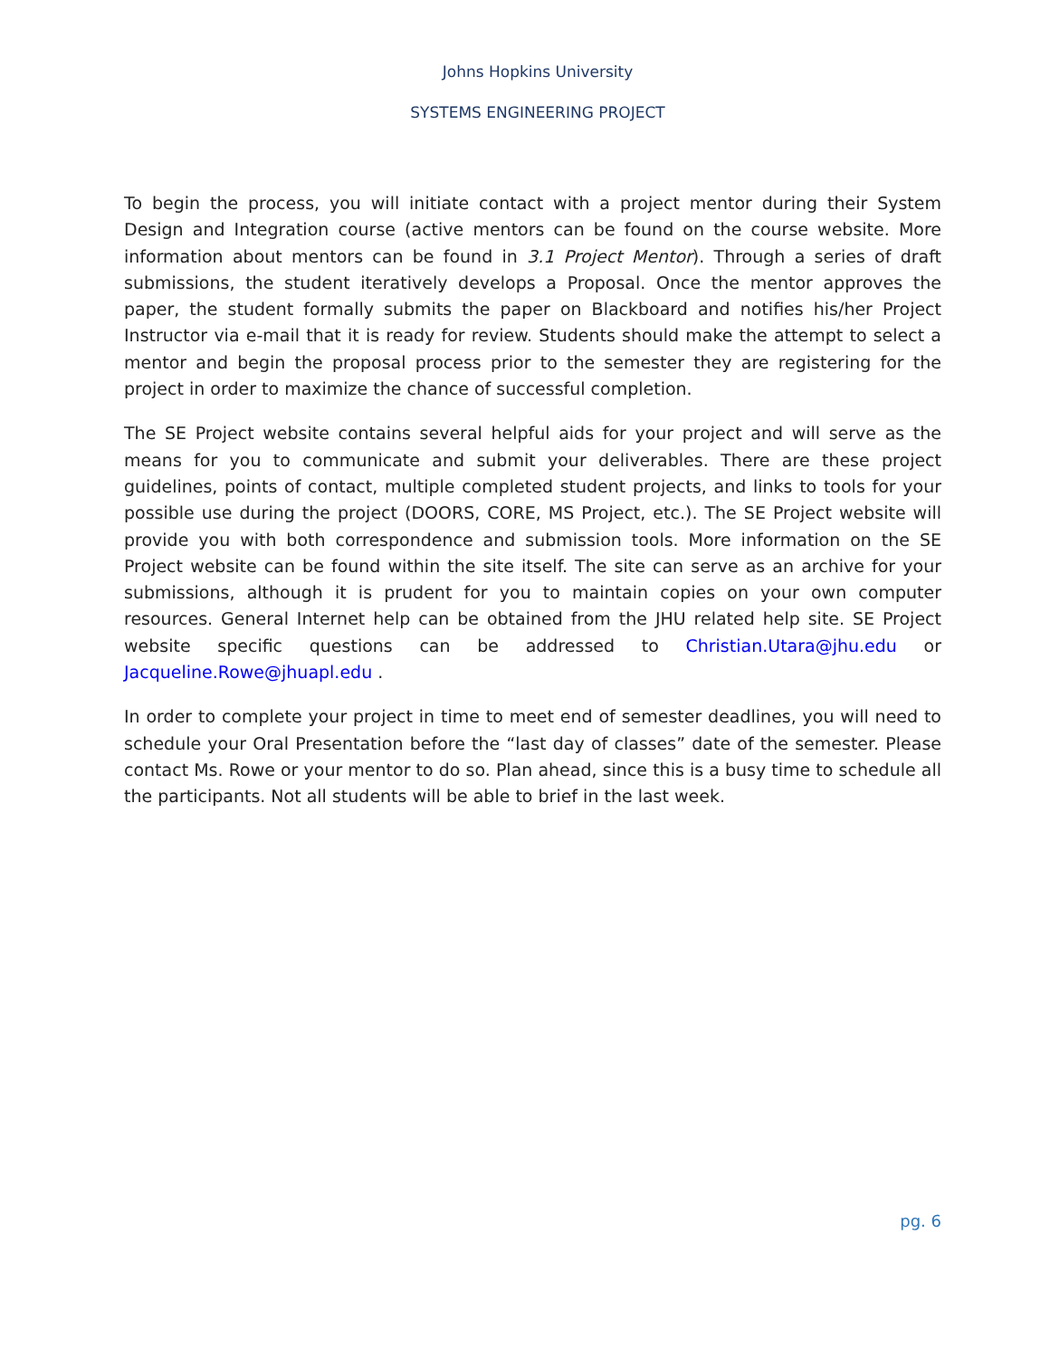Johns Hopkins University
SYSTEMS ENGINEERING PROJECT
To begin the process, you will initiate contact with a project mentor during their System Design and Integration course (active mentors can be found on the course website. More information about mentors can be found in 3.1 Project Mentor). Through a series of draft submissions, the student iteratively develops a Proposal. Once the mentor approves the paper, the student formally submits the paper on Blackboard and notifies his/her Project Instructor via e-mail that it is ready for review. Students should make the attempt to select a mentor and begin the proposal process prior to the semester they are registering for the project in order to maximize the chance of successful completion.
The SE Project website contains several helpful aids for your project and will serve as the means for you to communicate and submit your deliverables. There are these project guidelines, points of contact, multiple completed student projects, and links to tools for your possible use during the project (DOORS, CORE, MS Project, etc.). The SE Project website will provide you with both correspondence and submission tools. More information on the SE Project website can be found within the site itself. The site can serve as an archive for your submissions, although it is prudent for you to maintain copies on your own computer resources. General Internet help can be obtained from the JHU related help site. SE Project website specific questions can be addressed to Christian.Utara@jhu.edu or Jacqueline.Rowe@jhuapl.edu .
In order to complete your project in time to meet end of semester deadlines, you will need to schedule your Oral Presentation before the “last day of classes” date of the semester. Please contact Ms. Rowe or your mentor to do so. Plan ahead, since this is a busy time to schedule all the participants. Not all students will be able to brief in the last week.
pg. 6